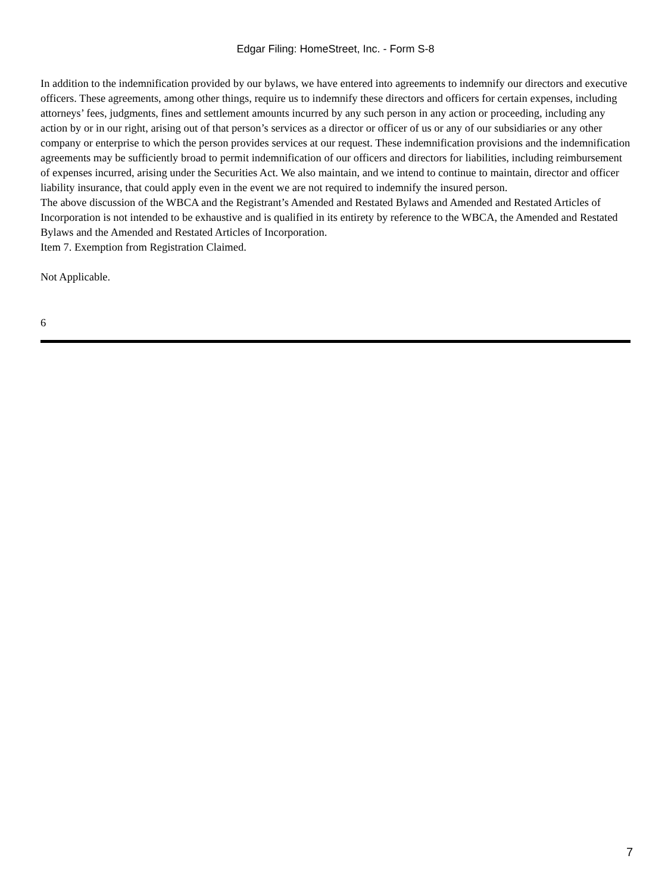Edgar Filing: HomeStreet, Inc. - Form S-8
In addition to the indemnification provided by our bylaws, we have entered into agreements to indemnify our directors and executive officers. These agreements, among other things, require us to indemnify these directors and officers for certain expenses, including attorneys’ fees, judgments, fines and settlement amounts incurred by any such person in any action or proceeding, including any action by or in our right, arising out of that person’s services as a director or officer of us or any of our subsidiaries or any other company or enterprise to which the person provides services at our request. These indemnification provisions and the indemnification agreements may be sufficiently broad to permit indemnification of our officers and directors for liabilities, including reimbursement of expenses incurred, arising under the Securities Act. We also maintain, and we intend to continue to maintain, director and officer liability insurance, that could apply even in the event we are not required to indemnify the insured person.
The above discussion of the WBCA and the Registrant’s Amended and Restated Bylaws and Amended and Restated Articles of Incorporation is not intended to be exhaustive and is qualified in its entirety by reference to the WBCA, the Amended and Restated Bylaws and the Amended and Restated Articles of Incorporation.
Item 7. Exemption from Registration Claimed.
Not Applicable.
6
7